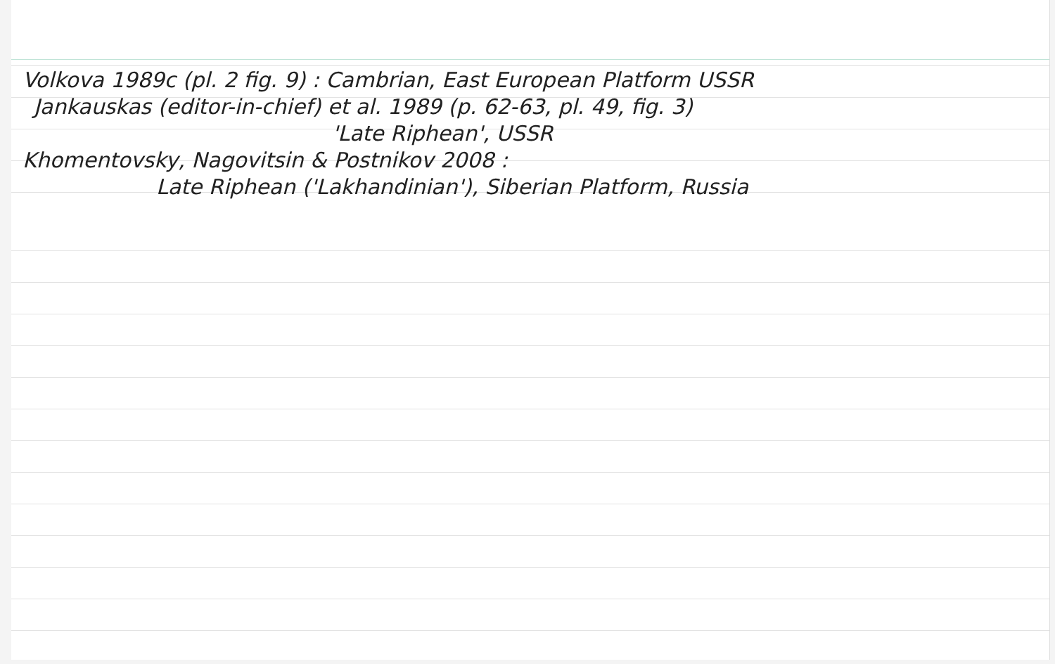Volkova 1989c (pl. 2 fig. 9) : Cambrian, East European Platform USSR
Jankauskas (editor-in-chief) et al. 1989 (p. 62-63, pl. 49, fig. 3)
'Late Riphean', USSR
Khomentovsky, Nagovitsin & Postnikov 2008 :
Late Riphean ('Lakhandinian'), Siberian Platform, Russia